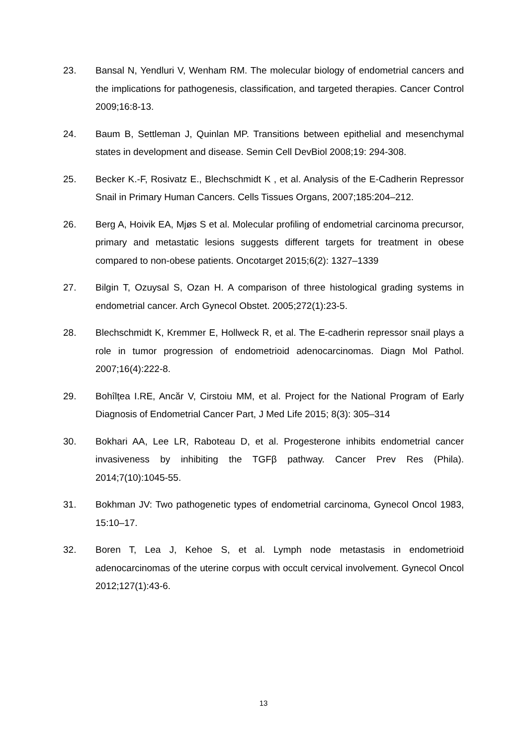23. Bansal N, Yendluri V, Wenham RM. The molecular biology of endometrial cancers and the implications for pathogenesis, classification, and targeted therapies. Cancer Control 2009;16:8-13.
24. Baum B, Settleman J, Quinlan MP. Transitions between epithelial and mesenchymal states in development and disease. Semin Cell DevBiol 2008;19: 294-308.
25. Becker K.-F, Rosivatz E., Blechschmidt K , et al. Analysis of the E-Cadherin Repressor Snail in Primary Human Cancers. Cells Tissues Organs, 2007;185:204–212.
26. Berg A, Hoivik EA, Mjøs S et al. Molecular profiling of endometrial carcinoma precursor, primary and metastatic lesions suggests different targets for treatment in obese compared to non-obese patients. Oncotarget 2015;6(2): 1327–1339
27. Bilgin T, Ozuysal S, Ozan H. A comparison of three histological grading systems in endometrial cancer. Arch Gynecol Obstet. 2005;272(1):23-5.
28. Blechschmidt K, Kremmer E, Hollweck R, et al. The E-cadherin repressor snail plays a role in tumor progression of endometrioid adenocarcinomas. Diagn Mol Pathol. 2007;16(4):222-8.
29. Bohîlțea I.RE, Ancăr V, Cirstoiu MM, et al. Project for the National Program of Early Diagnosis of Endometrial Cancer Part, J Med Life 2015; 8(3): 305–314
30. Bokhari AA, Lee LR, Raboteau D, et al. Progesterone inhibits endometrial cancer invasiveness by inhibiting the TGFβ pathway. Cancer Prev Res (Phila). 2014;7(10):1045-55.
31. Bokhman JV: Two pathogenetic types of endometrial carcinoma, Gynecol Oncol 1983, 15:10–17.
32. Boren T, Lea J, Kehoe S, et al. Lymph node metastasis in endometrioid adenocarcinomas of the uterine corpus with occult cervical involvement. Gynecol Oncol 2012;127(1):43-6.
13